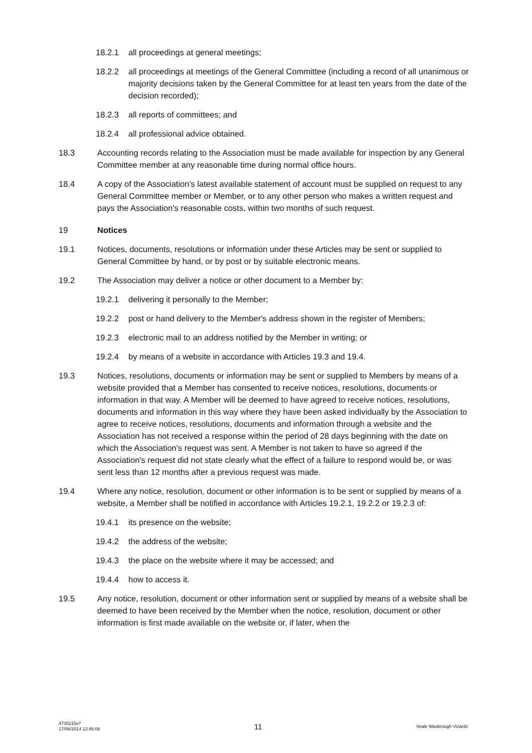18.2.1 all proceedings at general meetings;
18.2.2 all proceedings at meetings of the General Committee (including a record of all unanimous or majority decisions taken by the General Committee for at least ten years from the date of the decision recorded);
18.2.3 all reports of committees; and
18.2.4 all professional advice obtained.
18.3 Accounting records relating to the Association must be made available for inspection by any General Committee member at any reasonable time during normal office hours.
18.4 A copy of the Association's latest available statement of account must be supplied on request to any General Committee member or Member, or to any other person who makes a written request and pays the Association's reasonable costs, within two months of such request.
19 Notices
19.1 Notices, documents, resolutions or information under these Articles may be sent or supplied to General Committee by hand, or by post or by suitable electronic means.
19.2 The Association may deliver a notice or other document to a Member by:
19.2.1 delivering it personally to the Member;
19.2.2 post or hand delivery to the Member's address shown in the register of Members;
19.2.3 electronic mail to an address notified by the Member in writing; or
19.2.4 by means of a website in accordance with Articles 19.3 and 19.4.
19.3 Notices, resolutions, documents or information may be sent or supplied to Members by means of a website provided that a Member has consented to receive notices, resolutions, documents or information in that way. A Member will be deemed to have agreed to receive notices, resolutions, documents and information in this way where they have been asked individually by the Association to agree to receive notices, resolutions, documents and information through a website and the Association has not received a response within the period of 28 days beginning with the date on which the Association's request was sent. A Member is not taken to have so agreed if the Association's request did not state clearly what the effect of a failure to respond would be, or was sent less than 12 months after a previous request was made.
19.4 Where any notice, resolution, document or other information is to be sent or supplied by means of a website, a Member shall be notified in accordance with Articles 19.2.1, 19.2.2 or 19.2.3 of:
19.4.1 its presence on the website;
19.4.2 the address of the website;
19.4.3 the place on the website where it may be accessed; and
19.4.4 how to access it.
19.5 Any notice, resolution, document or other information sent or supplied by means of a website shall be deemed to have been received by the Member when the notice, resolution, document or other information is first made available on the website or, if later, when the
4735215v7
17/06/2014 12:46:06 11 Veale Wasbrough Vizards